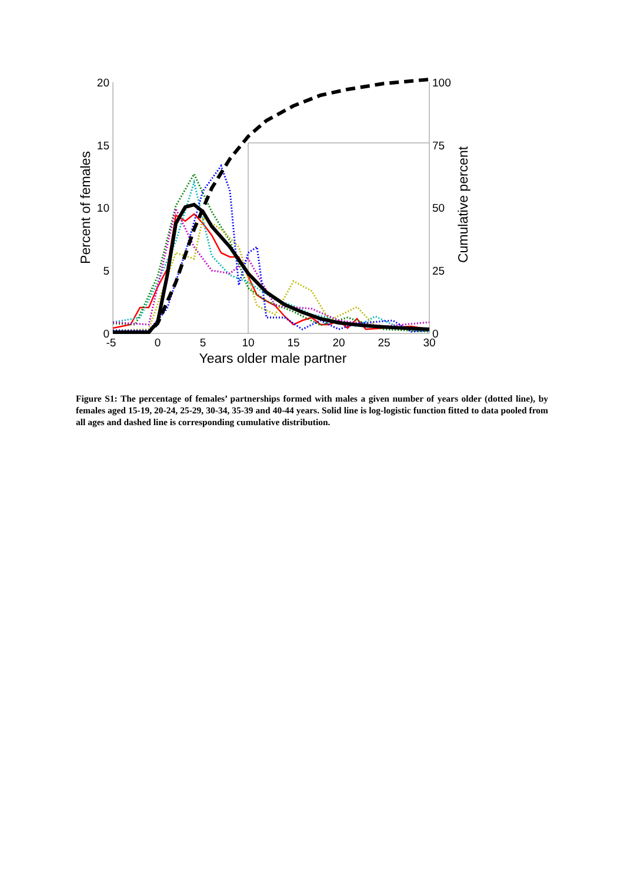20
15
10
5
0
100
75
50
25
0
-5
0
5
10
15
20
25
30
Years older male partner
Percent of females
Cumulative percent
Figure S1: The percentage of females’ partnerships formed with males a given number of years older (dotted line), by females aged 15-19, 20-24, 25-29, 30-34, 35-39 and 40-44 years. Solid line is log-logistic function fitted to data pooled from all ages and dashed line is corresponding cumulative distribution.